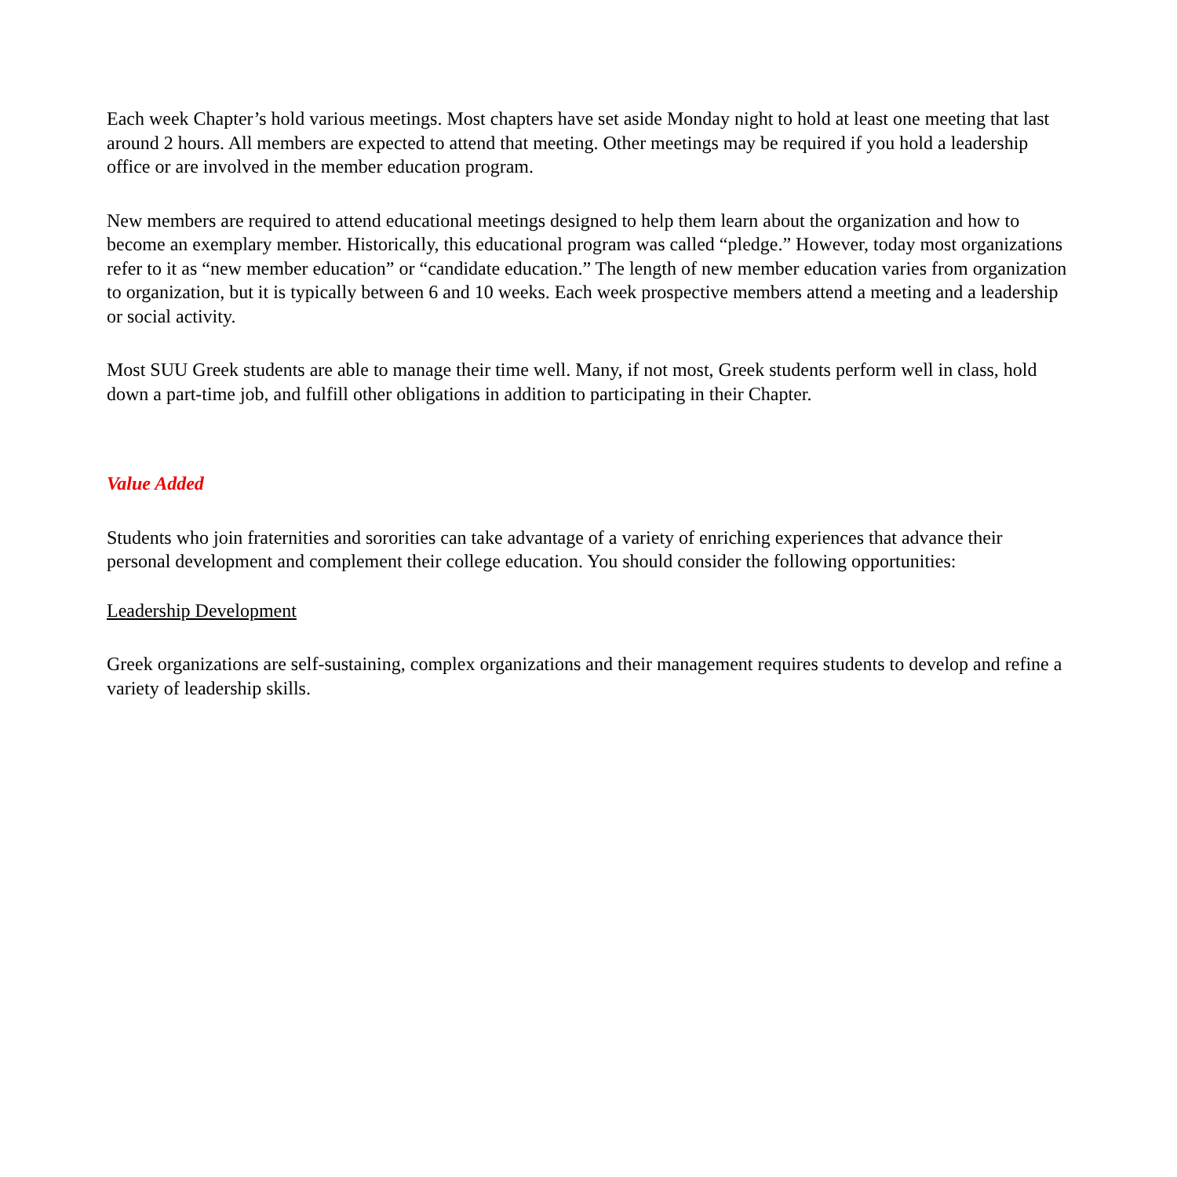Each week Chapter’s hold various meetings. Most chapters have set aside Monday night to hold at least one meeting that last around 2 hours. All members are expected to attend that meeting. Other meetings may be required if you hold a leadership office or are involved in the member education program.
New members are required to attend educational meetings designed to help them learn about the organization and how to become an exemplary member. Historically, this educational program was called “pledge.” However, today most organizations refer to it as “new member education” or “candidate education.” The length of new member education varies from organization to organization, but it is typically between 6 and 10 weeks. Each week prospective members attend a meeting and a leadership or social activity.
Most SUU Greek students are able to manage their time well. Many, if not most, Greek students perform well in class, hold down a part-time job, and fulfill other obligations in addition to participating in their Chapter.
Value Added
Students who join fraternities and sororities can take advantage of a variety of enriching experiences that advance their personal development and complement their college education. You should consider the following opportunities:
Leadership Development
Greek organizations are self-sustaining, complex organizations and their management requires students to develop and refine a variety of leadership skills.